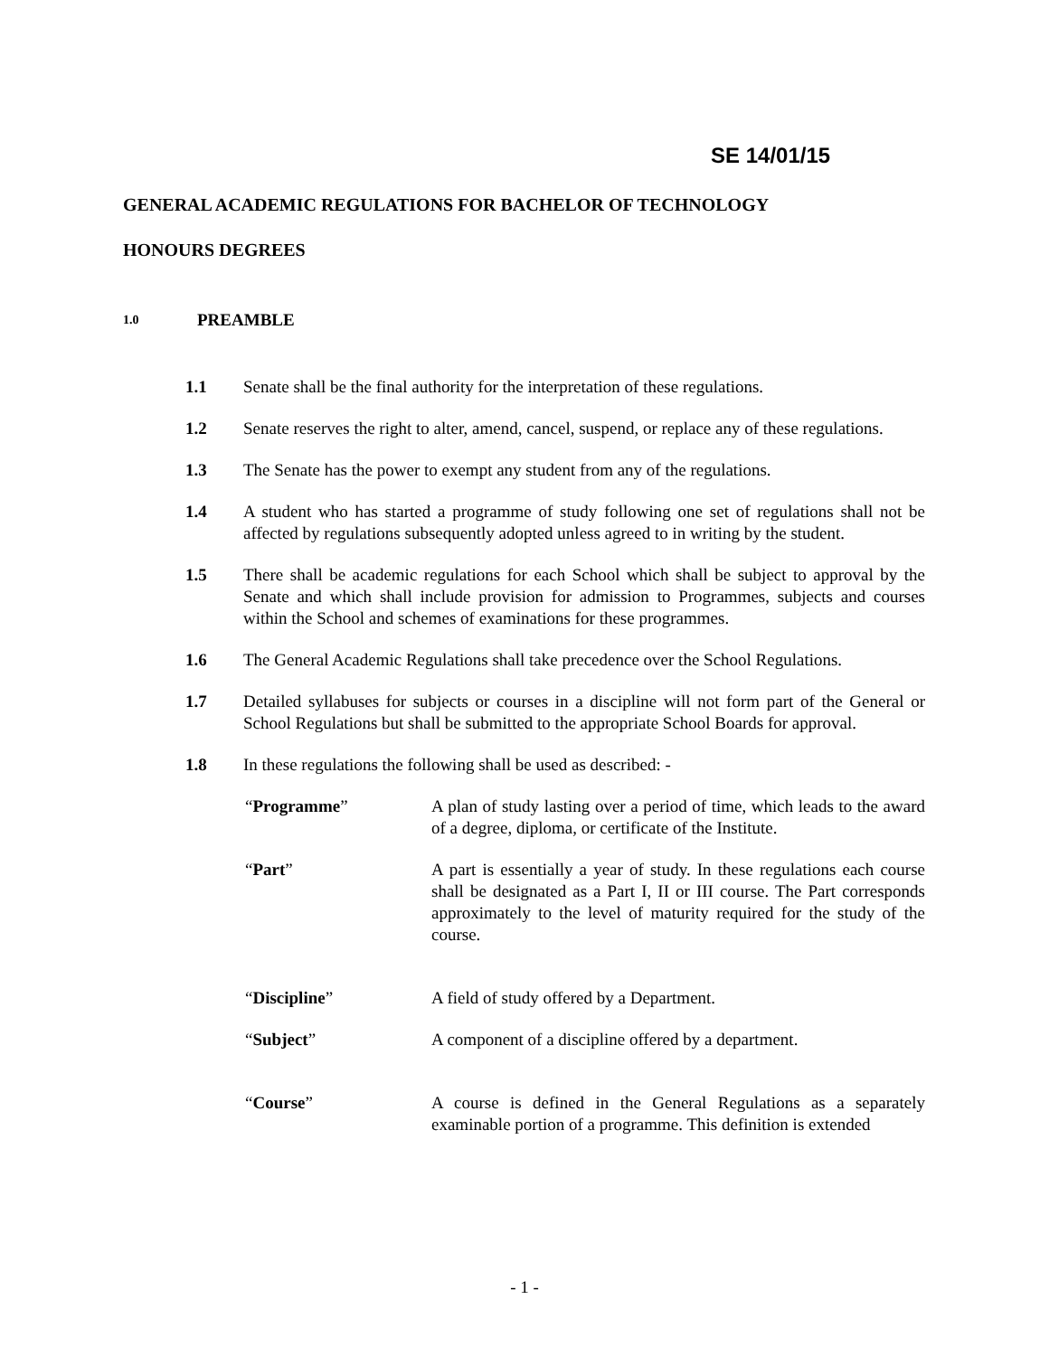SE 14/01/15
GENERAL ACADEMIC REGULATIONS FOR BACHELOR OF TECHNOLOGY
HONOURS DEGREES
1.0 PREAMBLE
1.1 Senate shall be the final authority for the interpretation of these regulations.
1.2 Senate reserves the right to alter, amend, cancel, suspend, or replace any of these regulations.
1.3 The Senate has the power to exempt any student from any of the regulations.
1.4 A student who has started a programme of study following one set of regulations shall not be affected by regulations subsequently adopted unless agreed to in writing by the student.
1.5 There shall be academic regulations for each School which shall be subject to approval by the Senate and which shall include provision for admission to Programmes, subjects and courses within the School and schemes of examinations for these programmes.
1.6 The General Academic Regulations shall take precedence over the School Regulations.
1.7 Detailed syllabuses for subjects or courses in a discipline will not form part of the General or School Regulations but shall be submitted to the appropriate School Boards for approval.
1.8 In these regulations the following shall be used as described: -
“Programme” A plan of study lasting over a period of time, which leads to the award of a degree, diploma, or certificate of the Institute.
“Part” A part is essentially a year of study. In these regulations each course shall be designated as a Part I, II or III course. The Part corresponds approximately to the level of maturity required for the study of the course.
“Discipline” A field of study offered by a Department.
“Subject” A component of a discipline offered by a department.
“Course” A course is defined in the General Regulations as a separately examinable portion of a programme. This definition is extended
- 1 -